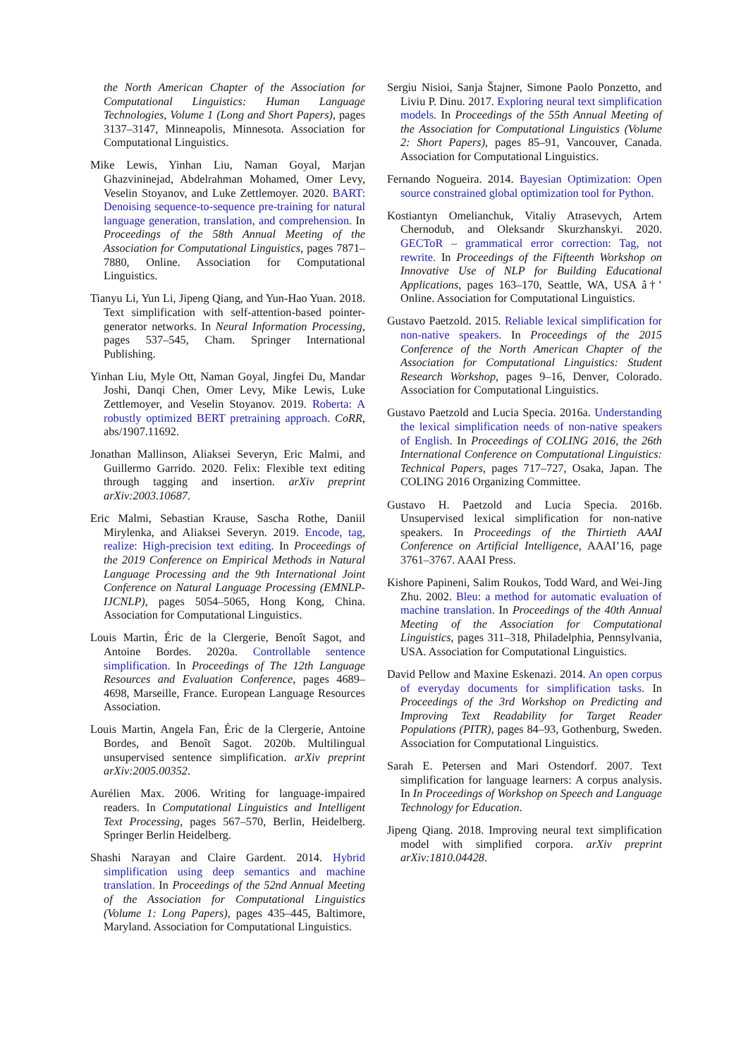the North American Chapter of the Association for Computational Linguistics: Human Language Technologies, Volume 1 (Long and Short Papers), pages 3137–3147, Minneapolis, Minnesota. Association for Computational Linguistics.
Mike Lewis, Yinhan Liu, Naman Goyal, Marjan Ghazvininejad, Abdelrahman Mohamed, Omer Levy, Veselin Stoyanov, and Luke Zettlemoyer. 2020. BART: Denoising sequence-to-sequence pre-training for natural language generation, translation, and comprehension. In Proceedings of the 58th Annual Meeting of the Association for Computational Linguistics, pages 7871–7880, Online. Association for Computational Linguistics.
Tianyu Li, Yun Li, Jipeng Qiang, and Yun-Hao Yuan. 2018. Text simplification with self-attention-based pointer-generator networks. In Neural Information Processing, pages 537–545, Cham. Springer International Publishing.
Yinhan Liu, Myle Ott, Naman Goyal, Jingfei Du, Mandar Joshi, Danqi Chen, Omer Levy, Mike Lewis, Luke Zettlemoyer, and Veselin Stoyanov. 2019. Roberta: A robustly optimized BERT pretraining approach. CoRR, abs/1907.11692.
Jonathan Mallinson, Aliaksei Severyn, Eric Malmi, and Guillermo Garrido. 2020. Felix: Flexible text editing through tagging and insertion. arXiv preprint arXiv:2003.10687.
Eric Malmi, Sebastian Krause, Sascha Rothe, Daniil Mirylenka, and Aliaksei Severyn. 2019. Encode, tag, realize: High-precision text editing. In Proceedings of the 2019 Conference on Empirical Methods in Natural Language Processing and the 9th International Joint Conference on Natural Language Processing (EMNLP-IJCNLP), pages 5054–5065, Hong Kong, China. Association for Computational Linguistics.
Louis Martin, Éric de la Clergerie, Benoît Sagot, and Antoine Bordes. 2020a. Controllable sentence simplification. In Proceedings of The 12th Language Resources and Evaluation Conference, pages 4689–4698, Marseille, France. European Language Resources Association.
Louis Martin, Angela Fan, Éric de la Clergerie, Antoine Bordes, and Benoît Sagot. 2020b. Multilingual unsupervised sentence simplification. arXiv preprint arXiv:2005.00352.
Aurélien Max. 2006. Writing for language-impaired readers. In Computational Linguistics and Intelligent Text Processing, pages 567–570, Berlin, Heidelberg. Springer Berlin Heidelberg.
Shashi Narayan and Claire Gardent. 2014. Hybrid simplification using deep semantics and machine translation. In Proceedings of the 52nd Annual Meeting of the Association for Computational Linguistics (Volume 1: Long Papers), pages 435–445, Baltimore, Maryland. Association for Computational Linguistics.
Sergiu Nisioi, Sanja Štajner, Simone Paolo Ponzetto, and Liviu P. Dinu. 2017. Exploring neural text simplification models. In Proceedings of the 55th Annual Meeting of the Association for Computational Linguistics (Volume 2: Short Papers), pages 85–91, Vancouver, Canada. Association for Computational Linguistics.
Fernando Nogueira. 2014. Bayesian Optimization: Open source constrained global optimization tool for Python.
Kostiantyn Omelianchuk, Vitaliy Atrasevych, Artem Chernodub, and Oleksandr Skurzhanskyi. 2020. GECToR – grammatical error correction: Tag, not rewrite. In Proceedings of the Fifteenth Workshop on Innovative Use of NLP for Building Educational Applications, pages 163–170, Seattle, WA, USA â†’ Online. Association for Computational Linguistics.
Gustavo Paetzold. 2015. Reliable lexical simplification for non-native speakers. In Proceedings of the 2015 Conference of the North American Chapter of the Association for Computational Linguistics: Student Research Workshop, pages 9–16, Denver, Colorado. Association for Computational Linguistics.
Gustavo Paetzold and Lucia Specia. 2016a. Understanding the lexical simplification needs of non-native speakers of English. In Proceedings of COLING 2016, the 26th International Conference on Computational Linguistics: Technical Papers, pages 717–727, Osaka, Japan. The COLING 2016 Organizing Committee.
Gustavo H. Paetzold and Lucia Specia. 2016b. Unsupervised lexical simplification for non-native speakers. In Proceedings of the Thirtieth AAAI Conference on Artificial Intelligence, AAAI’16, page 3761–3767. AAAI Press.
Kishore Papineni, Salim Roukos, Todd Ward, and Wei-Jing Zhu. 2002. Bleu: a method for automatic evaluation of machine translation. In Proceedings of the 40th Annual Meeting of the Association for Computational Linguistics, pages 311–318, Philadelphia, Pennsylvania, USA. Association for Computational Linguistics.
David Pellow and Maxine Eskenazi. 2014. An open corpus of everyday documents for simplification tasks. In Proceedings of the 3rd Workshop on Predicting and Improving Text Readability for Target Reader Populations (PITR), pages 84–93, Gothenburg, Sweden. Association for Computational Linguistics.
Sarah E. Petersen and Mari Ostendorf. 2007. Text simplification for language learners: A corpus analysis. In In Proceedings of Workshop on Speech and Language Technology for Education.
Jipeng Qiang. 2018. Improving neural text simplification model with simplified corpora. arXiv preprint arXiv:1810.04428.